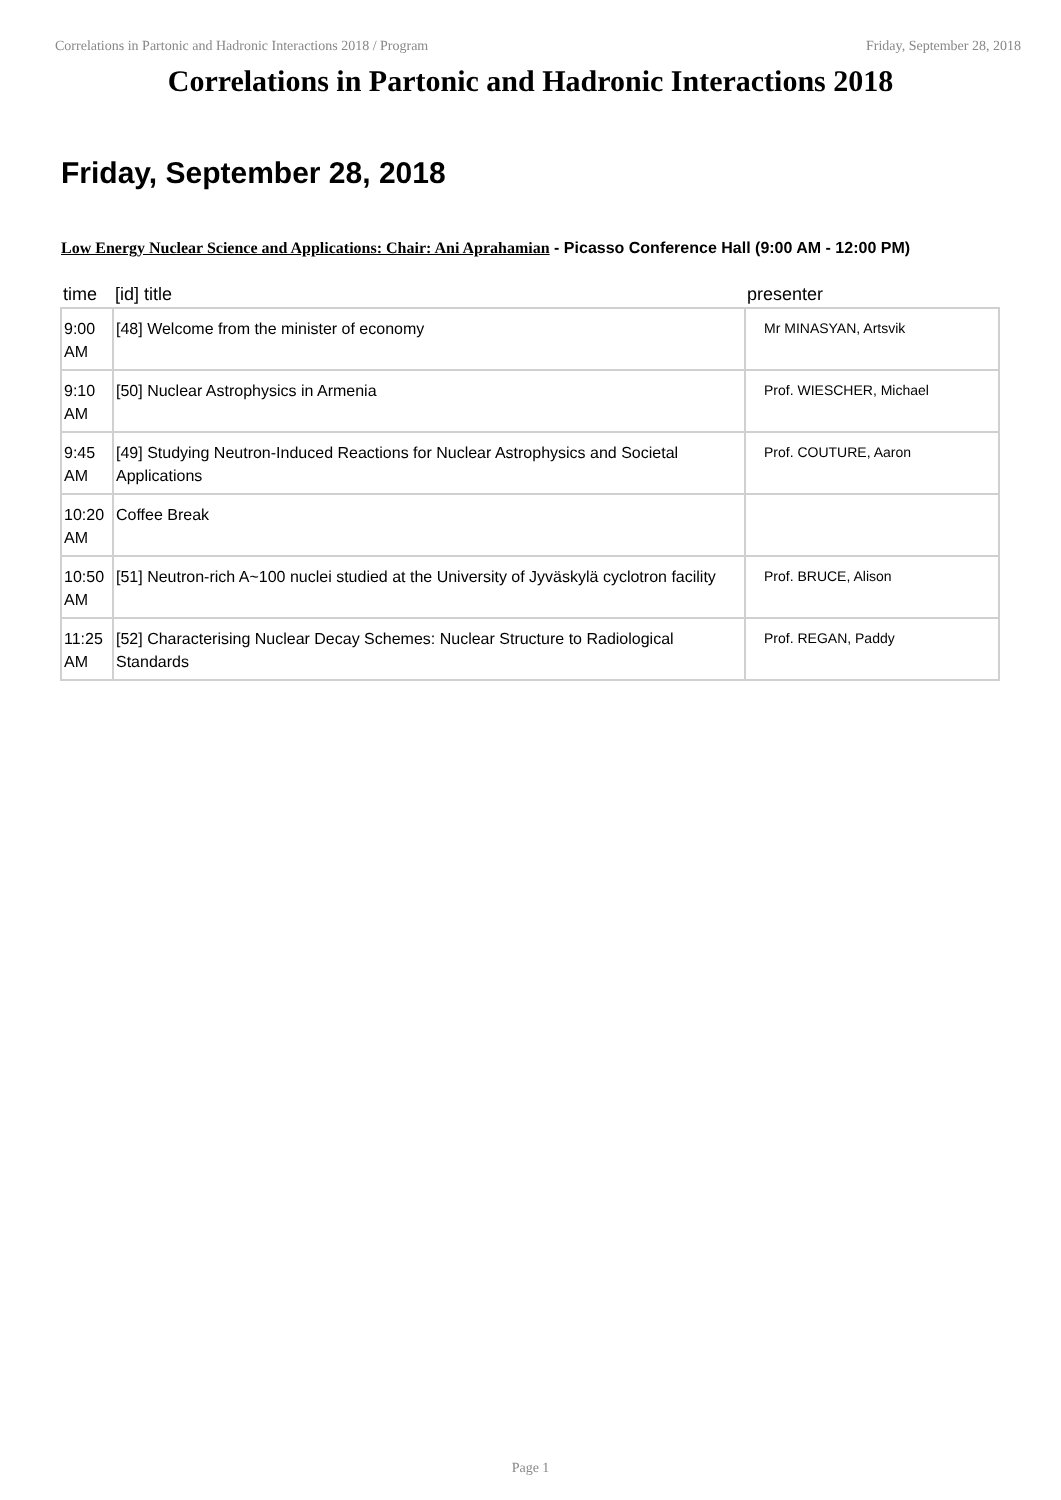Correlations in Partonic and Hadronic Interactions 2018 / Program Friday, September 28, 2018
Correlations in Partonic and Hadronic Interactions 2018
Friday, September 28, 2018
Low Energy Nuclear Science and Applications: Chair: Ani Aprahamian - Picasso Conference Hall (9:00 AM - 12:00 PM)
| time | [id] title | presenter |
| --- | --- | --- |
| 9:00 AM | [48] Welcome from the minister of economy | Mr MINASYAN, Artsvik |
| 9:10 AM | [50] Nuclear Astrophysics in Armenia | Prof. WIESCHER, Michael |
| 9:45 AM | [49] Studying Neutron-Induced Reactions for Nuclear Astrophysics and Societal Applications | Prof. COUTURE, Aaron |
| 10:20 AM | Coffee Break | |
| 10:50 AM | [51] Neutron-rich A~100 nuclei studied at the University of Jyväskylä cyclotron facility | Prof. BRUCE, Alison |
| 11:25 AM | [52] Characterising Nuclear Decay Schemes: Nuclear Structure to Radiological Standards | Prof. REGAN, Paddy |
Page 1